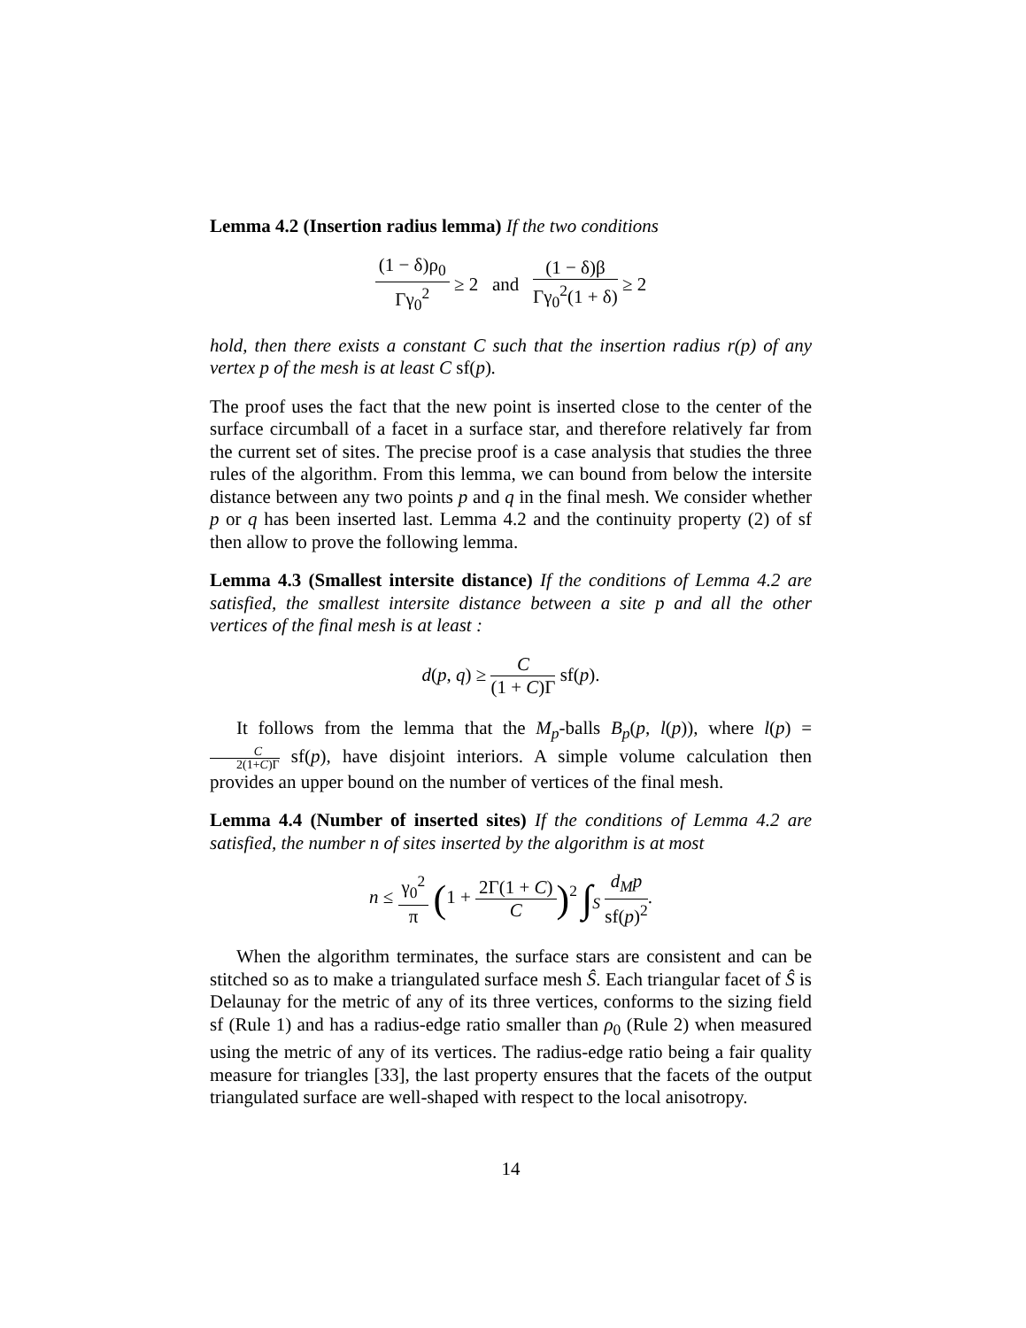Lemma 4.2 (Insertion radius lemma) If the two conditions
(1 − δ)ρ<sub>0</sub> Γγ<sub>0</sub><sup>2</sup> ≥ 2 and (1 − δ)β Γγ<sub>0</sub><sup>2</sup>(1 + δ) ≥ 2
hold, then there exists a constant C such that the insertion radius r(p) of any vertex p of the mesh is at least C sf(p).
The proof uses the fact that the new point is inserted close to the center of the surface circumball of a facet in a surface star, and therefore relatively far from the current set of sites. The precise proof is a case analysis that studies the three rules of the algorithm. From this lemma, we can bound from below the intersite distance between any two points p and q in the final mesh. We consider whether p or q has been inserted last. Lemma 4.2 and the continuity property (2) of sf then allow to prove the following lemma.
Lemma 4.3 (Smallest intersite distance) If the conditions of Lemma 4.2 are satisfied, the smallest intersite distance between a site p and all the other vertices of the final mesh is at least :
d(p, q) ≥ C (1 + C)Γ sf(p).
It follows from the lemma that the M<sub>p</sub>-balls B<sub>p</sub>(p, l(p)), where l(p) = C 2(1+C)Γ sf(p), have disjoint interiors. A simple volume calculation then provides an upper bound on the number of vertices of the final mesh.
Lemma 4.4 (Number of inserted sites) If the conditions of Lemma 4.2 are satisfied, the number n of sites inserted by the algorithm is at most
n ≤ γ<sub>0</sub><sup>2</sup> π (1 + 2Γ(1 + C) C)<sup>2</sup> ∫<sub>S</sub> d<sub>M</sub>p sf(p)<sup>2</sup>.
When the algorithm terminates, the surface stars are consistent and can be stitched so as to make a triangulated surface mesh Ŝ. Each triangular facet of Ŝ is Delaunay for the metric of any of its three vertices, conforms to the sizing field sf (Rule 1) and has a radius-edge ratio smaller than ρ<sub>0</sub> (Rule 2) when measured using the metric of any of its vertices. The radius-edge ratio being a fair quality measure for triangles [33], the last property ensures that the facets of the output triangulated surface are well-shaped with respect to the local anisotropy.
14